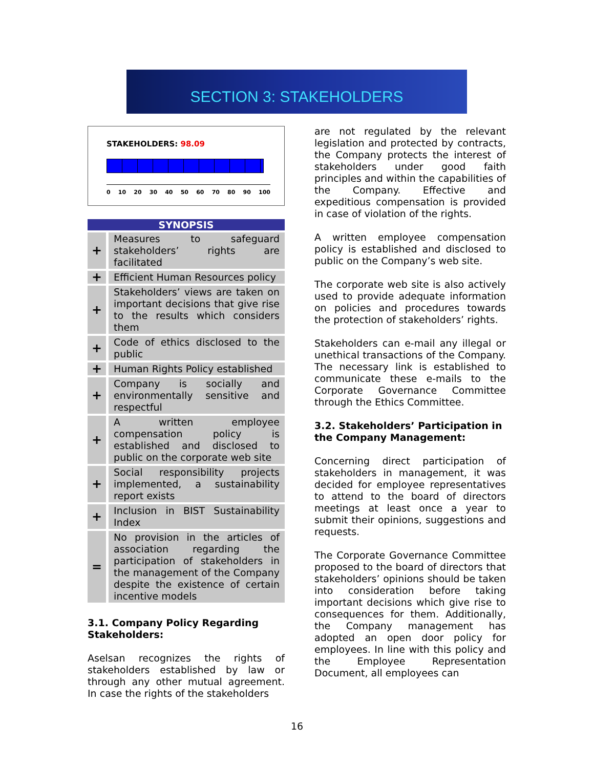SECTION 3: STAKEHOLDERS
STAKEHOLDERS: 98.09
0 10 20 30 40 50 60 70 80 90 100
SYNOPSIS
| + | Measures to safeguard stakeholders’ rights are facilitated |
| + | Efficient Human Resources policy |
| + | Stakeholders’ views are taken on important decisions that give rise to the results which considers them |
| + | Code of ethics disclosed to the public |
| + | Human Rights Policy established |
| + | Company is socially and environmentally sensitive and respectful |
| + | A written employee compensation policy is established and disclosed to public on the corporate web site |
| + | Social responsibility projects implemented, a sustainability report exists |
| + | Inclusion in BIST Sustainability Index |
| = | No provision in the articles of association regarding the participation of stakeholders in the management of the Company despite the existence of certain incentive models |
3.1. Company Policy Regarding Stakeholders:
Aselsan recognizes the rights of stakeholders established by law or through any other mutual agreement. In case the rights of the stakeholders
are not regulated by the relevant legislation and protected by contracts, the Company protects the interest of stakeholders under good faith principles and within the capabilities of the Company. Effective and expeditious compensation is provided in case of violation of the rights.
A written employee compensation policy is established and disclosed to public on the Company’s web site.
The corporate web site is also actively used to provide adequate information on policies and procedures towards the protection of stakeholders’ rights.
Stakeholders can e-mail any illegal or unethical transactions of the Company. The necessary link is established to communicate these e-mails to the Corporate Governance Committee through the Ethics Committee.
3.2. Stakeholders’ Participation in the Company Management:
Concerning direct participation of stakeholders in management, it was decided for employee representatives to attend to the board of directors meetings at least once a year to submit their opinions, suggestions and requests.
The Corporate Governance Committee proposed to the board of directors that stakeholders’ opinions should be taken into consideration before taking important decisions which give rise to consequences for them. Additionally, the Company management has adopted an open door policy for employees. In line with this policy and the Employee Representation Document, all employees can
16